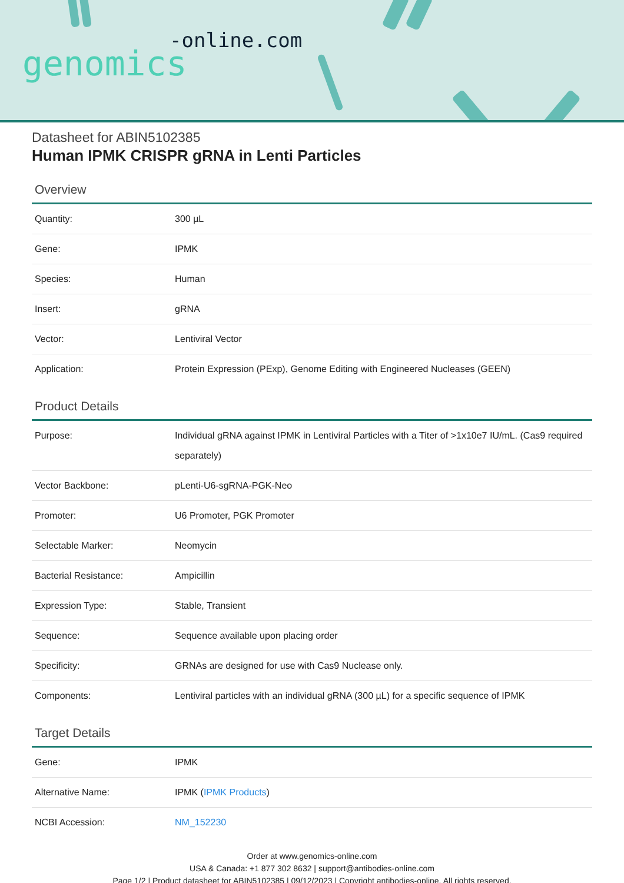-online.com
genomics
Datasheet for ABIN5102385
Human IPMK CRISPR gRNA in Lenti Particles
Overview
| Quantity: | 300 µL |
| Gene: | IPMK |
| Species: | Human |
| Insert: | gRNA |
| Vector: | Lentiviral Vector |
| Application: | Protein Expression (PExp), Genome Editing with Engineered Nucleases (GEEN) |
Product Details
| Purpose: | Individual gRNA against IPMK in Lentiviral Particles with a Titer of >1x10e7 IU/mL. (Cas9 required separately) |
| Vector Backbone: | pLenti-U6-sgRNA-PGK-Neo |
| Promoter: | U6 Promoter, PGK Promoter |
| Selectable Marker: | Neomycin |
| Bacterial Resistance: | Ampicillin |
| Expression Type: | Stable, Transient |
| Sequence: | Sequence available upon placing order |
| Specificity: | GRNAs are designed for use with Cas9 Nuclease only. |
| Components: | Lentiviral particles with an individual gRNA (300 µL) for a specific sequence of IPMK |
Target Details
| Gene: | IPMK |
| Alternative Name: | IPMK ( IPMK Products ) |
| NCBI Accession: | NM_152230 |
Order at www.genomics-online.com
USA & Canada: +1 877 302 8632 | support@antibodies-online.com
Page 1/2 | Product datasheet for ABIN5102385 | 09/12/2023 | Copyright antibodies-online. All rights reserved.